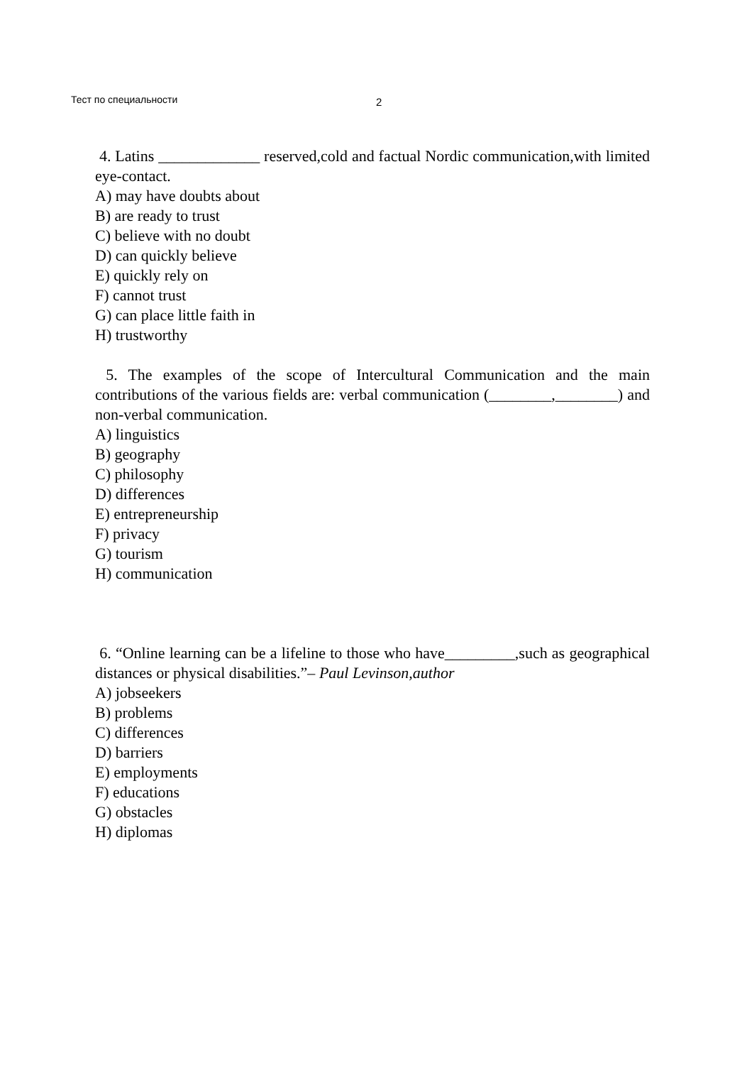Тест по специальности 2
4. Latins _____________ reserved,cold and factual Nordic communication,with limited eye-contact.
A) may have doubts about
B) are ready to trust
C) believe with no doubt
D) can quickly believe
E) quickly rely on
F) cannot trust
G) can place little faith in
H) trustworthy
5. The examples of the scope of Intercultural Communication and the main contributions of the various fields are: verbal communication (________,________) and non-verbal communication.
A) linguistics
B) geography
C) philosophy
D) differences
E) entrepreneurship
F) privacy
G) tourism
H) communication
6. “Online learning can be a lifeline to those who have_________,such as geographical distances or physical disabilities.”– Paul Levinson,author
A) jobseekers
B) problems
C) differences
D) barriers
E) employments
F) educations
G) obstacles
H) diplomas